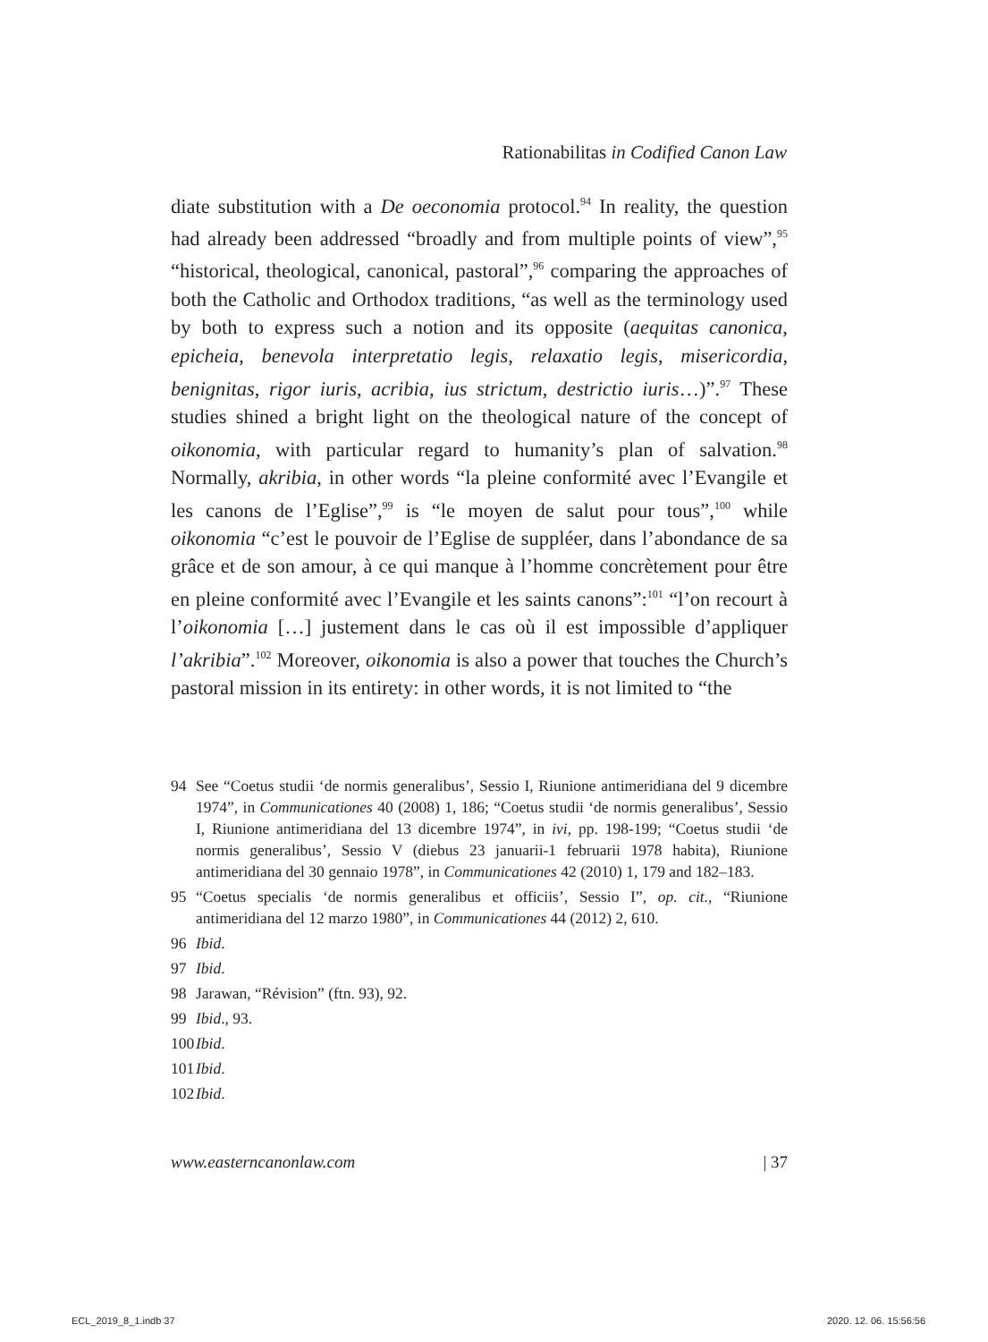Rationabilitas in Codified Canon Law
diate substitution with a De oeconomia protocol.<sup>94</sup> In reality, the question had already been addressed “broadly and from multiple points of view”,<sup>95</sup> “historical, theological, canonical, pastoral”,<sup>96</sup> comparing the approaches of both the Catholic and Orthodox traditions, “as well as the terminology used by both to express such a notion and its opposite (aequitas canonica, epicheia, benevola interpretatio legis, relaxatio legis, misericordia, benignitas, rigor iuris, acribia, ius strictum, destrictio iuris…)”.<sup>97</sup> These studies shined a bright light on the theological nature of the concept of oikonomia, with particular regard to humanity’s plan of salvation.<sup>98</sup> Normally, akribia, in other words “la pleine conformité avec l’Evangile et les canons de l’Eglise”,<sup>99</sup> is “le moyen de salut pour tous”,<sup>100</sup> while oikonomia “c’est le pouvoir de l’Eglise de suppléer, dans l’abondance de sa grâce et de son amour, à ce qui manque à l’homme concrètement pour être en pleine conformité avec l’Evangile et les saints canons”:<sup>101</sup> “l’on recourt à l’oikonomia […] justement dans le cas où il est impossible d’appliquer l’akribia”.<sup>102</sup> Moreover, oikonomia is also a power that touches the Church’s pastoral mission in its entirety: in other words, it is not limited to “the
94 See “Coetus studii ‘de normis generalibus’, Sessio I, Riunione antimeridiana del 9 dicembre 1974”, in Communicationes 40 (2008) 1, 186; “Coetus studii ‘de normis generalibus’, Sessio I, Riunione antimeridiana del 13 dicembre 1974”, in ivi, pp. 198-199; “Coetus studii ‘de normis generalibus’, Sessio V (diebus 23 januarii-1 februarii 1978 habita), Riunione antimeridiana del 30 gennaio 1978”, in Communicationes 42 (2010) 1, 179 and 182–183.
95 “Coetus specialis ‘de normis generalibus et officiis’, Sessio I”, op. cit., “Riunione antimeridiana del 12 marzo 1980”, in Communicationes 44 (2012) 2, 610.
96 Ibid.
97 Ibid.
98 Jarawan, “Révision” (ftn. 93), 92.
99 Ibid., 93.
100 Ibid.
101 Ibid.
102 Ibid.
www.easterncanonlaw.com | 37
ECL_2019_8_1.indb 37 2020. 12. 06. 15:56:56